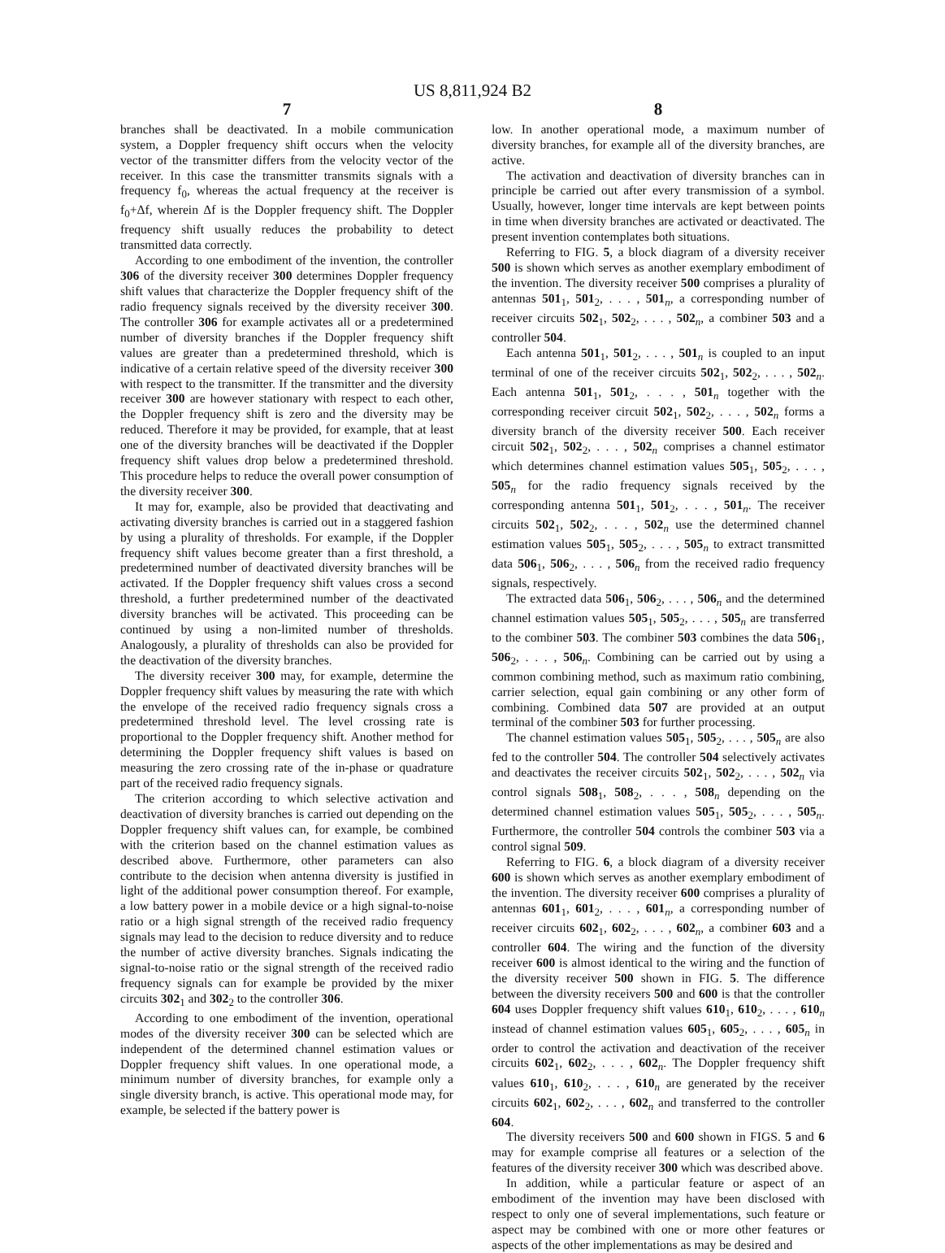US 8,811,924 B2
7
branches shall be deactivated. In a mobile communication system, a Doppler frequency shift occurs when the velocity vector of the transmitter differs from the velocity vector of the receiver. In this case the transmitter transmits signals with a frequency f<sub>0</sub>, whereas the actual frequency at the receiver is f<sub>0</sub>+Δf, wherein Δf is the Doppler frequency shift. The Doppler frequency shift usually reduces the probability to detect transmitted data correctly.
According to one embodiment of the invention, the controller 306 of the diversity receiver 300 determines Doppler frequency shift values that characterize the Doppler frequency shift of the radio frequency signals received by the diversity receiver 300. The controller 306 for example activates all or a predetermined number of diversity branches if the Doppler frequency shift values are greater than a predetermined threshold, which is indicative of a certain relative speed of the diversity receiver 300 with respect to the transmitter. If the transmitter and the diversity receiver 300 are however stationary with respect to each other, the Doppler frequency shift is zero and the diversity may be reduced. Therefore it may be provided, for example, that at least one of the diversity branches will be deactivated if the Doppler frequency shift values drop below a predetermined threshold. This procedure helps to reduce the overall power consumption of the diversity receiver 300.
It may for, example, also be provided that deactivating and activating diversity branches is carried out in a staggered fashion by using a plurality of thresholds. For example, if the Doppler frequency shift values become greater than a first threshold, a predetermined number of deactivated diversity branches will be activated. If the Doppler frequency shift values cross a second threshold, a further predetermined number of the deactivated diversity branches will be activated. This proceeding can be continued by using a non-limited number of thresholds. Analogously, a plurality of thresholds can also be provided for the deactivation of the diversity branches.
The diversity receiver 300 may, for example, determine the Doppler frequency shift values by measuring the rate with which the envelope of the received radio frequency signals cross a predetermined threshold level. The level crossing rate is proportional to the Doppler frequency shift. Another method for determining the Doppler frequency shift values is based on measuring the zero crossing rate of the in-phase or quadrature part of the received radio frequency signals.
The criterion according to which selective activation and deactivation of diversity branches is carried out depending on the Doppler frequency shift values can, for example, be combined with the criterion based on the channel estimation values as described above. Furthermore, other parameters can also contribute to the decision when antenna diversity is justified in light of the additional power consumption thereof. For example, a low battery power in a mobile device or a high signal-to-noise ratio or a high signal strength of the received radio frequency signals may lead to the decision to reduce diversity and to reduce the number of active diversity branches. Signals indicating the signal-to-noise ratio or the signal strength of the received radio frequency signals can for example be provided by the mixer circuits 302<sub>1</sub> and 302<sub>2</sub> to the controller 306.
According to one embodiment of the invention, operational modes of the diversity receiver 300 can be selected which are independent of the determined channel estimation values or Doppler frequency shift values. In one operational mode, a minimum number of diversity branches, for example only a single diversity branch, is active. This operational mode may, for example, be selected if the battery power is
8
low. In another operational mode, a maximum number of diversity branches, for example all of the diversity branches, are active.
The activation and deactivation of diversity branches can in principle be carried out after every transmission of a symbol. Usually, however, longer time intervals are kept between points in time when diversity branches are activated or deactivated. The present invention contemplates both situations.
Referring to FIG. 5, a block diagram of a diversity receiver 500 is shown which serves as another exemplary embodiment of the invention. The diversity receiver 500 comprises a plurality of antennas 501<sub>1</sub>, 501<sub>2</sub>, . . . , 501<sub>n</sub>, a corresponding number of receiver circuits 502<sub>1</sub>, 502<sub>2</sub>, . . . , 502<sub>n</sub>, a combiner 503 and a controller 504.
Each antenna 501<sub>1</sub>, 501<sub>2</sub>, . . . , 501<sub>n</sub> is coupled to an input terminal of one of the receiver circuits 502<sub>1</sub>, 502<sub>2</sub>, . . . , 502<sub>n</sub>. Each antenna 501<sub>1</sub>, 501<sub>2</sub>, . . . , 501<sub>n</sub> together with the corresponding receiver circuit 502<sub>1</sub>, 502<sub>2</sub>, . . . , 502<sub>n</sub> forms a diversity branch of the diversity receiver 500. Each receiver circuit 502<sub>1</sub>, 502<sub>2</sub>, . . . , 502<sub>n</sub> comprises a channel estimator which determines channel estimation values 505<sub>1</sub>, 505<sub>2</sub>, . . . , 505<sub>n</sub> for the radio frequency signals received by the corresponding antenna 501<sub>1</sub>, 501<sub>2</sub>, . . . , 501<sub>n</sub>. The receiver circuits 502<sub>1</sub>, 502<sub>2</sub>, . . . , 502<sub>n</sub> use the determined channel estimation values 505<sub>1</sub>, 505<sub>2</sub>, . . . , 505<sub>n</sub> to extract transmitted data 506<sub>1</sub>, 506<sub>2</sub>, . . . , 506<sub>n</sub> from the received radio frequency signals, respectively.
The extracted data 506<sub>1</sub>, 506<sub>2</sub>, . . . , 506<sub>n</sub> and the determined channel estimation values 505<sub>1</sub>, 505<sub>2</sub>, . . . , 505<sub>n</sub> are transferred to the combiner 503. The combiner 503 combines the data 506<sub>1</sub>, 506<sub>2</sub>, . . . , 506<sub>n</sub>. Combining can be carried out by using a common combining method, such as maximum ratio combining, carrier selection, equal gain combining or any other form of combining. Combined data 507 are provided at an output terminal of the combiner 503 for further processing.
The channel estimation values 505<sub>1</sub>, 505<sub>2</sub>, . . . , 505<sub>n</sub> are also fed to the controller 504. The controller 504 selectively activates and deactivates the receiver circuits 502<sub>1</sub>, 502<sub>2</sub>, . . . , 502<sub>n</sub> via control signals 508<sub>1</sub>, 508<sub>2</sub>, . . . , 508<sub>n</sub> depending on the determined channel estimation values 505<sub>1</sub>, 505<sub>2</sub>, . . . , 505<sub>n</sub>. Furthermore, the controller 504 controls the combiner 503 via a control signal 509.
Referring to FIG. 6, a block diagram of a diversity receiver 600 is shown which serves as another exemplary embodiment of the invention. The diversity receiver 600 comprises a plurality of antennas 601<sub>1</sub>, 601<sub>2</sub>, . . . , 601<sub>n</sub>, a corresponding number of receiver circuits 602<sub>1</sub>, 602<sub>2</sub>, . . . , 602<sub>n</sub>, a combiner 603 and a controller 604. The wiring and the function of the diversity receiver 600 is almost identical to the wiring and the function of the diversity receiver 500 shown in FIG. 5. The difference between the diversity receivers 500 and 600 is that the controller 604 uses Doppler frequency shift values 610<sub>1</sub>, 610<sub>2</sub>, . . . , 610<sub>n</sub> instead of channel estimation values 605<sub>1</sub>, 605<sub>2</sub>, . . . , 605<sub>n</sub> in order to control the activation and deactivation of the receiver circuits 602<sub>1</sub>, 602<sub>2</sub>, . . . , 602<sub>n</sub>. The Doppler frequency shift values 610<sub>1</sub>, 610<sub>2</sub>, . . . , 610<sub>n</sub> are generated by the receiver circuits 602<sub>1</sub>, 602<sub>2</sub>, . . . , 602<sub>n</sub> and transferred to the controller 604.
The diversity receivers 500 and 600 shown in FIGS. 5 and 6 may for example comprise all features or a selection of the features of the diversity receiver 300 which was described above.
In addition, while a particular feature or aspect of an embodiment of the invention may have been disclosed with respect to only one of several implementations, such feature or aspect may be combined with one or more other features or aspects of the other implementations as may be desired and